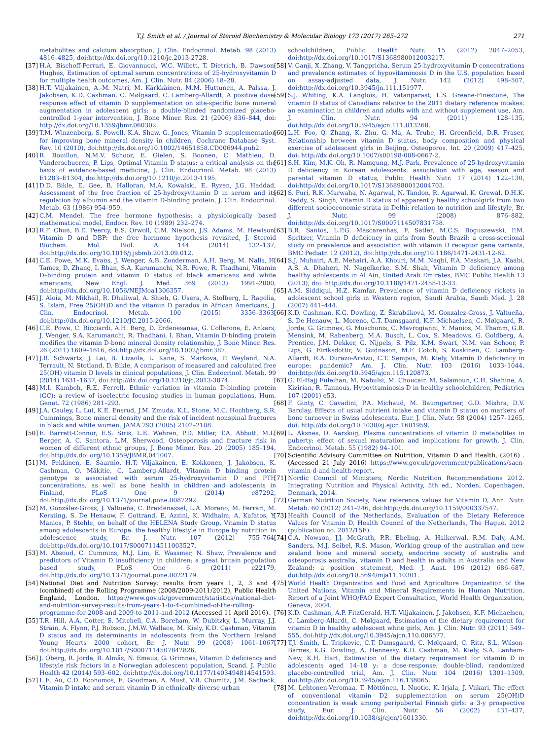T.J. Smith et al. / Journal of Steroid Biochemistry & Molecular Biology 173 (2017) 265–272 271
metabolites and calcium absorption, J. Clin. Endocrinol. Metab. 98 (2013) 4816–4825, doi:http://dx.doi.org/10.1210/jc.2013-2728.
[37]
H.A. Bischoff-Ferrari, E. Giovannucci, W.C. Willett, T. Dietrich, B. Dawson-Hughes, Estimation of optimal serum concentrations of 25-hydroxyvitamin D for multiple health outcomes, Am. J. Clin. Nutr. 84 (2006) 18–28.
[38]
H.T. Viljakainen, A.-M. Natri, M. Kärkkäinen, M.M. Huttunen, A. Palssa, J. Jakobsen, K.D. Cashman, C. Mølgaard, C. Lamberg-Allardt, A positive dose-response effect of vitamin D supplementation on site-specific bone mineral augmentation in adolescent girls: a double-blinded randomized placebo-controlled 1-year intervention, J. Bone Miner. Res. 21 (2006) 836–844, doi: http://dx.doi.org/10.1359/jbmr.060302.
[39]
T.M. Winzenberg, S. Powell, K.A. Shaw, G. Jones, Vitamin D supplementation for improving bone mineral density in children, Cochrane Database Syst. Rev. 10 (2010), doi:http://dx.doi.org/10.1002/14651858.CD006944.pub2.
[40]
R. Bouillon, N.M.V. Schoor, E. Gielen, S. Boonen, C. Mathieu, D. Vanderschueren, P. Lips, Optimal Vitamin D status: a critical analysis on the basis of evidence-based medicine, J. Clin. Endocrinol. Metab. 98 (2013) E1283–E1304, doi:http://dx.doi.org/10.1210/jc.2013-1195.
[41]
D.D. Bikle, E. Gee, B. Halloran, M.A. Kowalski, E. Ryzen, J.G. Haddad, Assessment of the free fraction of 25-hydroxyvitamin D in serum and its regulation by albumin and the vitamin D-binding protein, J. Clin. Endocrinol. Metab. 63 (1986) 954–959.
[42]
C.M. Mendel, The free hormone hypothesis: a physiologically based mathematical model, Endocr. Rev. 10 (1989) 232–274.
[43]
R.F. Chun, B.E. Peercy, E.S. Orwoll, C.M. Nielson, J.S. Adams, M. Hewison, Vitamin D and DBP: the free hormone hypothesis revisited, J. Steroid Biochem. Mol. Biol. A 144 (2014) 132–137, doi:http://dx.doi.org/10.1016/j.jsbmb.2013.09.012.
[44]
C.E. Powe, M.K. Evans, J. Wenger, A.B. Zonderman, A.H. Berg, M. Nalls, H. Tamez, D. Zhang, I. Bhan, S.A. Karumanchi, N.R. Powe, R. Thadhani, Vitamin D–binding protein and vitamin D status of black americans and white americans, New Engl. J. Med. 369 (2013) 1991–2000, doi:http://dx.doi.org/10.1056/NEJMoa1306357.
[45]
J. Aloia, M. Mikhail, R. Dhaliwal, A. Shieh, G. Usera, A. Stolberg, L. Ragolia, S. Islam, Free 25(OH)D and the vitamin D paradox in African Americans, J. Clin. Endocrinol. Metab. 100 (2015) 3356–3363, doi:http://dx.doi.org/10.1210/JC.2015-2066.
[46]
C.E. Powe, C. Ricciardi, A.H. Berg, D. Erdenesanaa, G. Collerone, E. Ankers, J. Wenger, S.A. Karumanchi, R. Thadhani, I. Bhan, Vitamin D-binding protein modifies the vitamin D-bone mineral density relationship, J. Bone Miner. Res. 26 (2011) 1609–1616, doi:http://dx.doi.org/10.1002/jbmr.387.
[47]
J.B. Schwartz, J. Lai, B. Lizaola, L. Kane, S. Markova, P. Weyland, N.A. Terrault, N. Stotland, D. Bikle, A comparison of measured and calculated free 25(OH) vitamin D levels in clinical populations, J. Clin. Endocrinol. Metab. 99 (2014) 1631–1637, doi:http://dx.doi.org/10.1210/jc.2013-3874.
[48]
M.I. Kamboh, R.E. Ferrell, Ethnic variation in vitamin D-binding protein (GC): a review of isoelectric focusing studies in human populations, Hum. Genet. 72 (1986) 281–293.
[49]
J.A. Cauley, L. Lui, K.E. Ensrud, J.M. Zmuda, K.L. Stone, M.C. Hochberg, S.R. Cummings, Bone mineral density and the risk of incident nonspinal fractures in black and white women, JAMA 293 (2005) 2102–2108.
[50]
E. Barrett-Connor, E.S. Siris, L.E. Wehren, P.D. Miller, T.A. Abbott, M.L. Berger, A. C. Santora, L.M. Sherwood, Osteoporosis and fracture risk in women of different ethnic groups, J. Bone Miner. Res. 20 (2005) 185–194, doi:http://dx.doi.org/10.1359/JBMR.041007.
[51]
M. Pekkinen, E. Saarnio, H.T. Viljakainen, E. Kokkonen, J. Jakobsen, K. Cashman, O. Mäkitie, C. Lamberg-Allardt, Vitamin D binding protein genotype is associated with serum 25-hydroxyvitamin D and PTH concentrations, as well as bone health in children and adolescents in Finland, PLoS One 9 (2014) e87292, doi:http://dx.doi.org/10.1371/journal.pone.0087292.
[52]
M. González-Gross, J. Valtueña, C. Breidenassel, L.A. Moreno, M. Ferrari, M. Kersting, S. De Henauw, F. Gottrand, E. Azzini, K. Widhalm, A. Kafatos, Y. Manios, P. Stehle, on behalf of the HELENA Study Group, Vitamin D status among adolescents in Europe: the healthy lifestyle in Europe by nutrition in adolescence study, Br. J. Nutr. 107 (2012) 755–764, doi:http://dx.doi.org/10.1017/S0007114511003527.
[53]
M. Absoud, C. Cummins, M.J. Lim, E. Wassmer, N. Shaw, Prevalence and predictors of Vitamin D insufficiency in children: a great britain population based study, PLoS One 6 (2011) e22179, doi:http://dx.doi.org/10.1371/journal.pone.0022179.
[54]
National Diet and Nutrition Survey: results from years 1, 2, 3 and 4 (combined) of the Rolling Programme (2008/2009-2011/2012), Public Health England, London. https://www.gov.uk/government/statistics/national-diet-and-nutrition-survey-results-from-years-1-to-4-combined-of-the-rolling-programme-for-2008-and-2009-to-2011-and-2012 (Accessed 11 April 2016).
[55]
T.R. Hill, A.A. Cotter, S. Mitchell, C.A. Boreham, W. Dubitzky, L. Murray, J.J. Strain, A. Flynn, P.J. Robson, J.M.W. Wallace, M. Kiely, K.D. Cashman, Vitamin D status and its determinants in adolescents from the Northern Ireland Young Hearts 2000 cohort, Br. J. Nutr. 99 (2008) 1061–1067, doi:http://dx.doi.org/10.1017/S0007114507842826.
[56]
J. Öberg, R. Jorde, B. Almås, N. Emaus, G. Grimnes, Vitamin D deficiency and lifestyle risk factors in a Norwegian adolescent population, Scand. J. Public Health 42 (2014) 593–602, doi:http://dx.doi.org/10.1177/1403494814541593.
[57]
L.E. Au, C.D. Economos, E. Goodman, A. Must, V.R. Chomitz, J.M. Sacheck, Vitamin D intake and serum vitamin D in ethnically diverse urban
schoolchildren, Public Health Nutr. 15 (2012) 2047–2053, doi:http://dx.doi.org/10.1017/S1368980012003217.
[58]
V. Ganji, X. Zhang, V. Tangpricha, Serum 25-hydroxyvitamin D concentrations and prevalence estimates of hypovitaminosis D in the U.S. population based on assay-adjusted data, J. Nutr. 142 (2012) 498–507, doi:http://dx.doi.org/10.3945/jn.111.151977.
[59]
S.J. Whiting, K.A. Langlois, H. Vatanparast, L.S. Greene-Finestone, The vitamin D status of Canadians relative to the 2011 dietary reference intakes: an examination in children and adults with and without supplement use, Am. J. Clin. Nutr. 94 (2011) 128–135, doi:http://dx.doi.org/10.3945/ajcn.111.013268.
[60]
L.H. Foo, Q. Zhang, K. Zhu, G. Ma, A. Trube, H. Greenfield, D.R. Fraser, Relationship between vitamin D status, body composition and physical exercise of adolescent girls in Beijing, Osteoporos. Int. 20 (2009) 417–425, doi: http://dx.doi.org/10.1007/s00198-008-0667-2.
[61]
S.H. Kim, M.K. Oh, R. Namgung, M.J. Park, Prevalence of 25-hydroxyvitamin D deficiency in Korean adolescents: association with age, season and parental vitamin D status, Public Health Nutr. 17 (2014) 122–130, doi:http://dx.doi.org/10.1017/S1368980012004703.
[62]
S. Puri, R.K. Marwaha, N. Agarwal, N. Tandon, R. Agarwal, K. Grewal, D.H.K. Reddy, S. Singh, Vitamin D status of apparently healthy schoolgirls from two different socioeconomic strata in Delhi: relation to nutrition and lifestyle, Br. J. Nutr. 99 (2008) 876–882, doi:http://dx.doi.org/10.1017/S0007114507831758.
[63]
B.R. Santos, L.P.G. Mascarenhas, F. Satler, M.C.S. Boguszewski, P.M. Spritzer, Vitamin D deficiency in girls from South Brazil: a cross-sectional study on prevalence and association with vitamin D receptor gene variants, BMC Pediatr. 12 (2012), doi:http://dx.doi.org/10.1186/1471-2431-12-62.
[64]
S.J. Muhairi, A.E. Mehairi, A.A. Khouri, M.M. Naqbi, F.A. Maskari, J.A. Kaabi, A.S. A. Dhaheri, N. Nagelkerke, S.M. Shah, Vitamin D deficiency among healthy adolescents in Al Ain, United Arab Emirates, BMC Public Health 13 (2013), doi: http://dx.doi.org/10.1186/1471-2458-13-33.
[65]
A.M. Siddiqui, H.Z. Kamfar, Prevalence of vitamin D deficiency rickets in adolescent school girls in Western region, Saudi Arabia, Saudi Med. J. 28 (2007) 441–444.
[66]
K.D. Cashman, K.G. Dowling, Z. Škrabáková, M. Gonzalez-Gross, J. Valtueña, S. De Henauw, L. Moreno, C.T. Damsgaard, K.F. Michaelsen, C. Mølgaard, R. Jorde, G. Grimnes, G. Moschonis, C. Mavrogianni, Y. Manios, M. Thamm, G.B. Mensink, M. Rabenberg, M.A. Busch, L. Cox, S. Meadows, G. Goldberg, A. Prentice, J.M. Dekker, G. Nijpels, S. Pilz, K.M. Swart, N.M. van Schoor, P. Lips, G. Eiriksdottir, V. Gudnason, M.F. Cotch, S. Koskinen, C. Lamberg-Allardt, R.A. Durazo-Arvizu, C.T. Sempos, M. Kiely, Vitamin D deficiency in europe: pandemic? Am. J. Clin. Nutr. 103 (2016) 1033–1044, doi:http://dx.doi.org/10.3945/ajcn.115.120873.
[67]
G. El-Hajj Fuleihan, M. Nabulsi, M. Choucair, M. Salamoun, C.H. Shahine, A. Kizirian, R. Tannous, Hypovitaminosis D in healthy schoolchildren, Pediatrics 107 (2001) e53.
[68]
F. Ginty, C. Cavadini, P.A. Michaud, M. Baumgartner, G.D. Mishra, D.V. Barclay, Effects of usual nutrient intake and vitamin D status on markers of bone turnover in Swiss adolescents, Eur. J. Clin. Nutr. 58 (2004) 1257–1265, doi: http://dx.doi.org/10.1038/sj.ejcn.1601959.
[69]
L. Aksnes, D. Aarskog, Plasma concentrations of vitamin D metabolites in puberty: effect of sexual maturation and implications for growth, J. Clin. Endocrinol. Metab. 55 (1982) 94–101.
[70]
Scientific Advisory Committee on Nutrition, Vitamin D and Health, (2016) . (Accessed 21 July 2016) https://www.gov.uk/government/publications/sacn-vitamin-d-and-health-report.
[71]
Nordic Council of Ministers, Nordic Nutrition Recommendations 2012. Integrating Nutrition and Physical Activity, 5th ed., Norden, Copenhagen, Denmark, 2014.
[72]
German Nutrition Society, New reference values for Vitamin D, Ann. Nutr. Metab. 60 (2012) 241–246, doi:http://dx.doi.org/10.1159/000337547.
[73]
Health Council of the Netherlands, Evaluation of the Dietary Reference Values for Vitamin D, Health Council of the Netherlands, The Hague, 2012 (publication no. 2012/15E).
[74]
C.A. Nowson, J.J. McGrath, P.R. Ebeling, A. Haikerwal, R.M. Daly, A.M. Sanders, M.J. Seibel, R.S. Mason, Working group of the australian and new zealand bone and mineral society, endocrine society of australia and osteoporosis australia, vitamin D and health in adults in Australia and New Zealand: a position statement, Med. J. Aust. 196 (2012) 686–687, doi:http://dx.doi.org/10.5694/mja11.10301.
[75]
World Health Organization and Food and Agriculture Organization of the United Nations, Vitamin and Mineral Requirements in Human Nutrition. Report of a Joint WHO/FAO Expert Consultation, World Health Organization, Geneva, 2004.
[76]
K.D. Cashman, A.P. FitzGerald, H.T. Viljakainen, J. Jakobsen, K.F. Michaelsen, C. Lamberg-Allardt, C. Mølgaard, Estimation of the dietary requirement for vitamin D in healthy adolescent white girls, Am. J. Clin. Nutr. 93 (2011) 549–555, doi:http://dx.doi.org/10.3945/ajcn.110.006577.
[77]
T.J. Smith, L. Tripkovic, C.T. Damsgaard, C. Mølgaard, C. Ritz, S.L. Wilson-Barnes, K.G. Dowling, Á. Hennessy, K.D. Cashman, M. Kiely, S.A. Lanham-New, K.H. Hart, Estimation of the dietary requirement for vitamin D in adolescents aged 14–18 y: a dose-response, double-blind, randomized placebo-controlled trial, Am. J. Clin. Nutr. 104 (2016) 1301–1309, doi:http://dx.doi.org/10.3945/ajcn.116.138065.
[78]
M. Lehtonen-Veromaa, T. Möttönen, I. Nuotio, K. Irjala, J. Viikari, The effect of conventional vitamin D2 supplementation on serum 25(OH)D concentration is weak among peripubertal Finnish girls: a 3-y prospective study, Eur. J. Clin. Nutr. 56 (2002) 431–437, doi:http://dx.doi.org/10.1038/sj/ejcn/1601330.